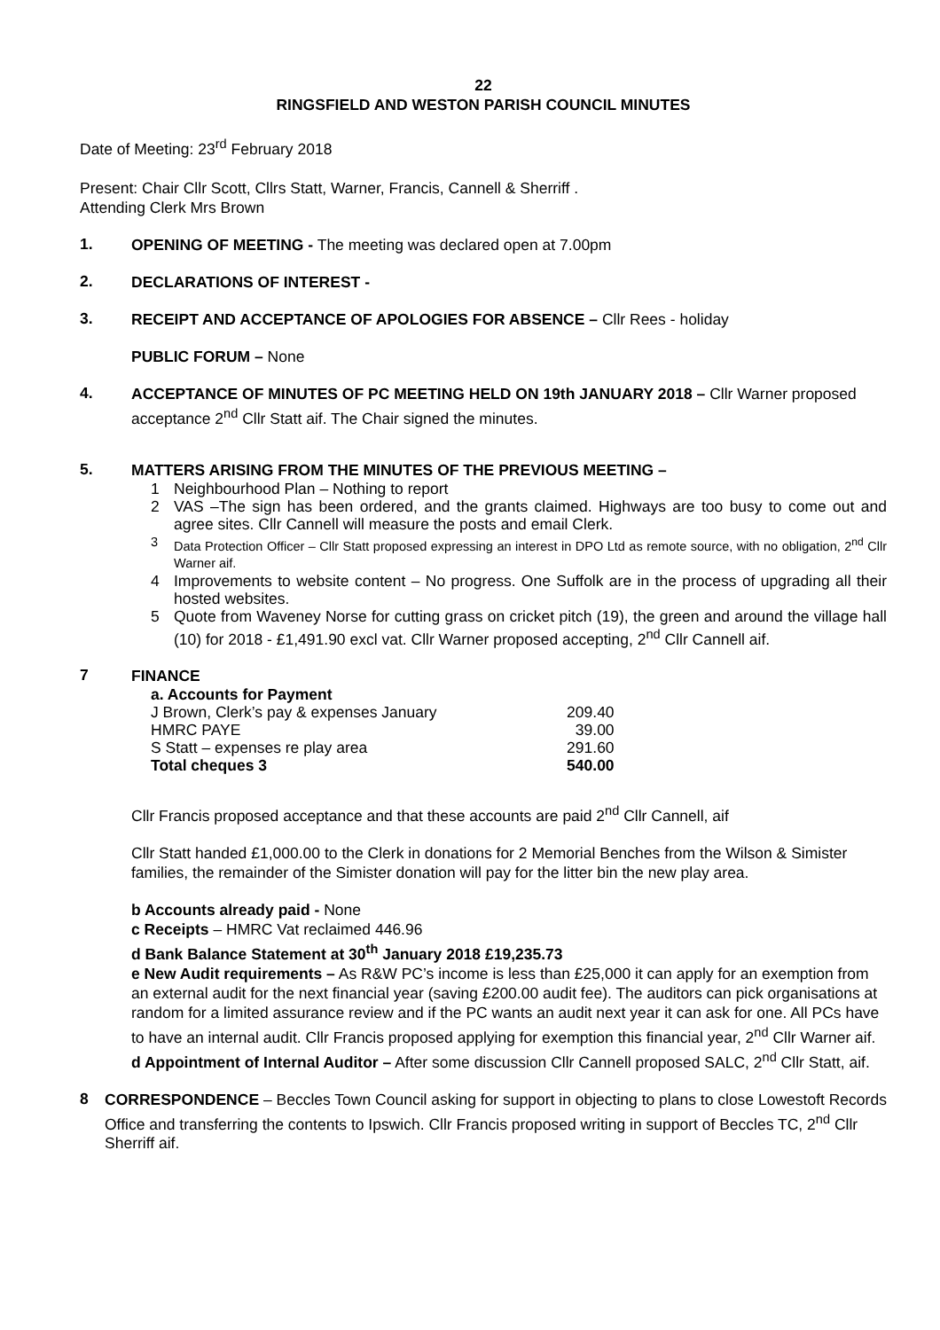22
RINGSFIELD AND WESTON PARISH COUNCIL MINUTES
Date of Meeting: 23<sup>rd</sup> February 2018
Present: Chair Cllr Scott, Cllrs Statt, Warner, Francis, Cannell & Sherriff .
Attending Clerk Mrs Brown
1.
OPENING OF MEETING - The meeting was declared open at 7.00pm
2.
DECLARATIONS OF INTEREST -
3.
RECEIPT AND ACCEPTANCE OF APOLOGIES FOR ABSENCE – Cllr Rees - holiday
PUBLIC FORUM – None
4.
ACCEPTANCE OF MINUTES OF PC MEETING HELD ON 19th JANUARY 2018 – Cllr Warner proposed acceptance 2<sup>nd</sup> Cllr Statt aif. The Chair signed the minutes.
5.
MATTERS ARISING FROM THE MINUTES OF THE PREVIOUS MEETING –
1 Neighbourhood Plan – Nothing to report
2 VAS –The sign has been ordered, and the grants claimed. Highways are too busy to come out and agree sites. Cllr Cannell will measure the posts and email Clerk.
3 Data Protection Officer – Cllr Statt proposed expressing an interest in DPO Ltd as remote source, with no obligation, 2<sup>nd</sup> Cllr Warner aif.
4 Improvements to website content – No progress. One Suffolk are in the process of upgrading all their hosted websites.
5 Quote from Waveney Norse for cutting grass on cricket pitch (19), the green and around the village hall (10) for 2018 - £1,491.90 excl vat. Cllr Warner proposed accepting, 2<sup>nd</sup> Cllr Cannell aif.
7
FINANCE
| a. Accounts for Payment | |
| J Brown, Clerk’s pay & expenses January | 209.40 |
| HMRC PAYE | 39.00 |
| S Statt – expenses re play area | 291.60 |
| Total cheques 3 | 540.00 |
Cllr Francis proposed acceptance and that these accounts are paid 2<sup>nd</sup> Cllr Cannell, aif
Cllr Statt handed £1,000.00 to the Clerk in donations for 2 Memorial Benches from the Wilson & Simister families, the remainder of the Simister donation will pay for the litter bin the new play area.
b Accounts already paid - None
c Receipts – HMRC Vat reclaimed 446.96
d Bank Balance Statement at 30<sup>th</sup> January 2018 £19,235.73
e New Audit requirements – As R&W PC’s income is less than £25,000 it can apply for an exemption from an external audit for the next financial year (saving £200.00 audit fee). The auditors can pick organisations at random for a limited assurance review and if the PC wants an audit next year it can ask for one. All PCs have to have an internal audit. Cllr Francis proposed applying for exemption this financial year, 2<sup>nd</sup> Cllr Warner aif.
d Appointment of Internal Auditor – After some discussion Cllr Cannell proposed SALC, 2<sup>nd</sup> Cllr Statt, aif.
8
CORRESPONDENCE – Beccles Town Council asking for support in objecting to plans to close Lowestoft Records Office and transferring the contents to Ipswich. Cllr Francis proposed writing in support of Beccles TC, 2<sup>nd</sup> Cllr Sherriff aif.